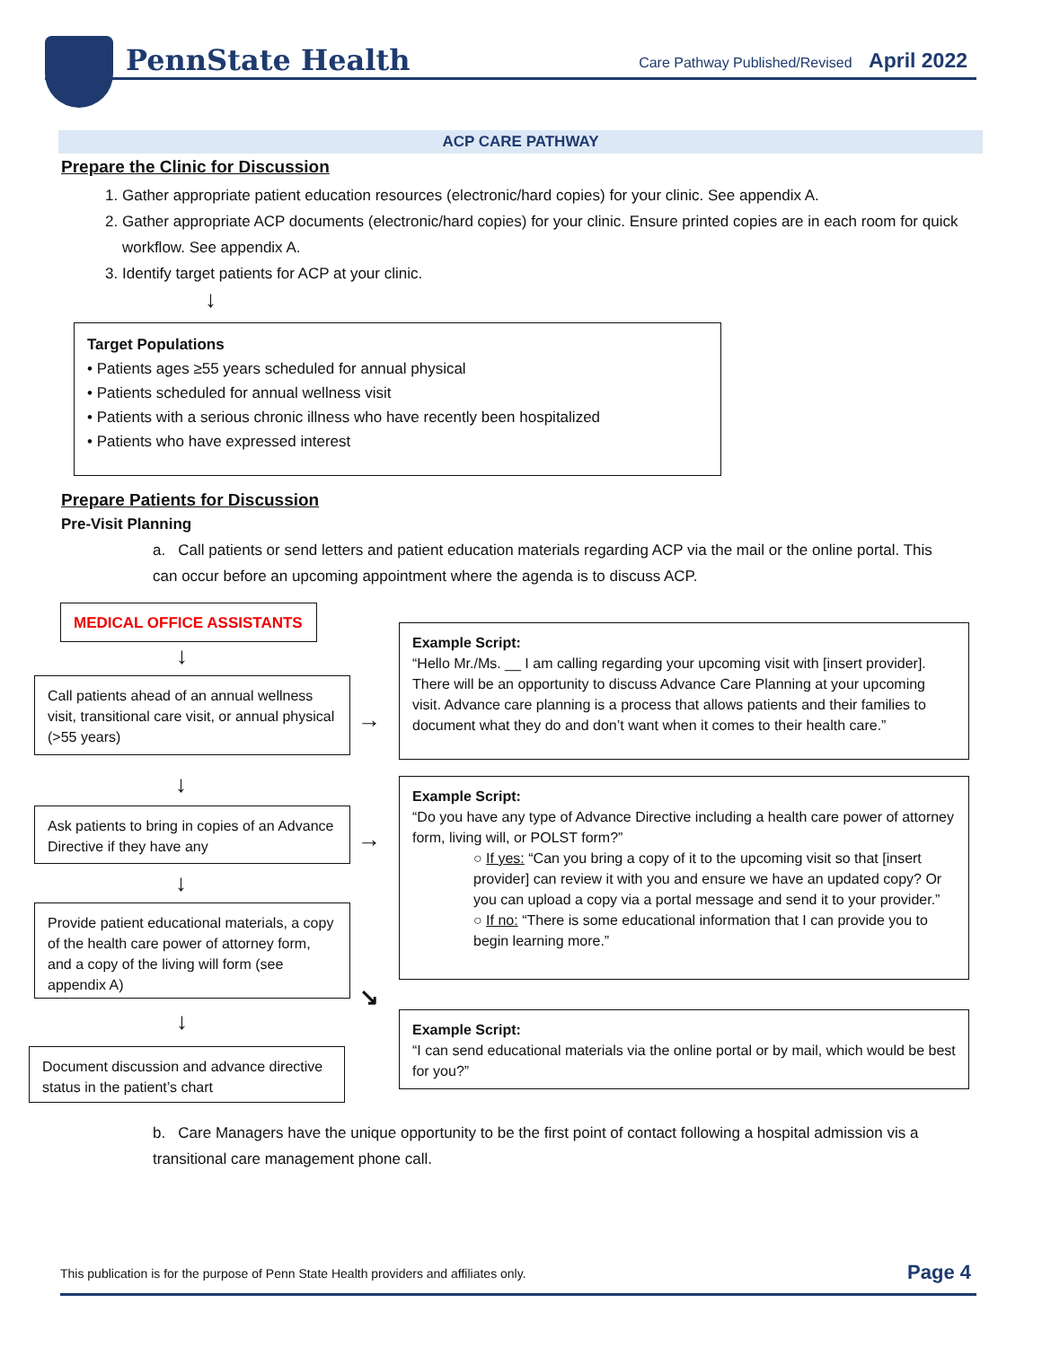PennState Health
Care Pathway Published/Revised April 2022
ACP CARE PATHWAY
Prepare the Clinic for Discussion
1. Gather appropriate patient education resources (electronic/hard copies) for your clinic. See appendix A.
2. Gather appropriate ACP documents (electronic/hard copies) for your clinic. Ensure printed copies are in each room for quick workflow. See appendix A.
3. Identify target patients for ACP at your clinic.
↓
Target Populations
• Patients ages ≥55 years scheduled for annual physical
• Patients scheduled for annual wellness visit
• Patients with a serious chronic illness who have recently been hospitalized
• Patients who have expressed interest
Prepare Patients for Discussion
Pre-Visit Planning
a. Call patients or send letters and patient education materials regarding ACP via the mail or the online portal. This can occur before an upcoming appointment where the agenda is to discuss ACP.
MEDICAL OFFICE ASSISTANTS
↓
Call patients ahead of an annual wellness visit, transitional care visit, or annual physical (>55 years)
→
Example Script:
“Hello Mr./Ms. __ I am calling regarding your upcoming visit with [insert provider]. There will be an opportunity to discuss Advance Care Planning at your upcoming visit. Advance care planning is a process that allows patients and their families to document what they do and don’t want when it comes to their health care.”
↓
Ask patients to bring in copies of an Advance Directive if they have any
→
Example Script:
“Do you have any type of Advance Directive including a health care power of attorney form, living will, or POLST form?”
○ If yes: “Can you bring a copy of it to the upcoming visit so that [insert provider] can review it with you and ensure we have an updated copy? Or you can upload a copy via a portal message and send it to your provider.”
○ If no: “There is some educational information that I can provide you to begin learning more.”
↓
Provide patient educational materials, a copy of the health care power of attorney form, and a copy of the living will form (see appendix A)
↘
↓
Document discussion and advance directive status in the patient’s chart
Example Script:
“I can send educational materials via the online portal or by mail, which would be best for you?”
b. Care Managers have the unique opportunity to be the first point of contact following a hospital admission vis a transitional care management phone call.
This publication is for the purpose of Penn State Health providers and affiliates only. Page 4